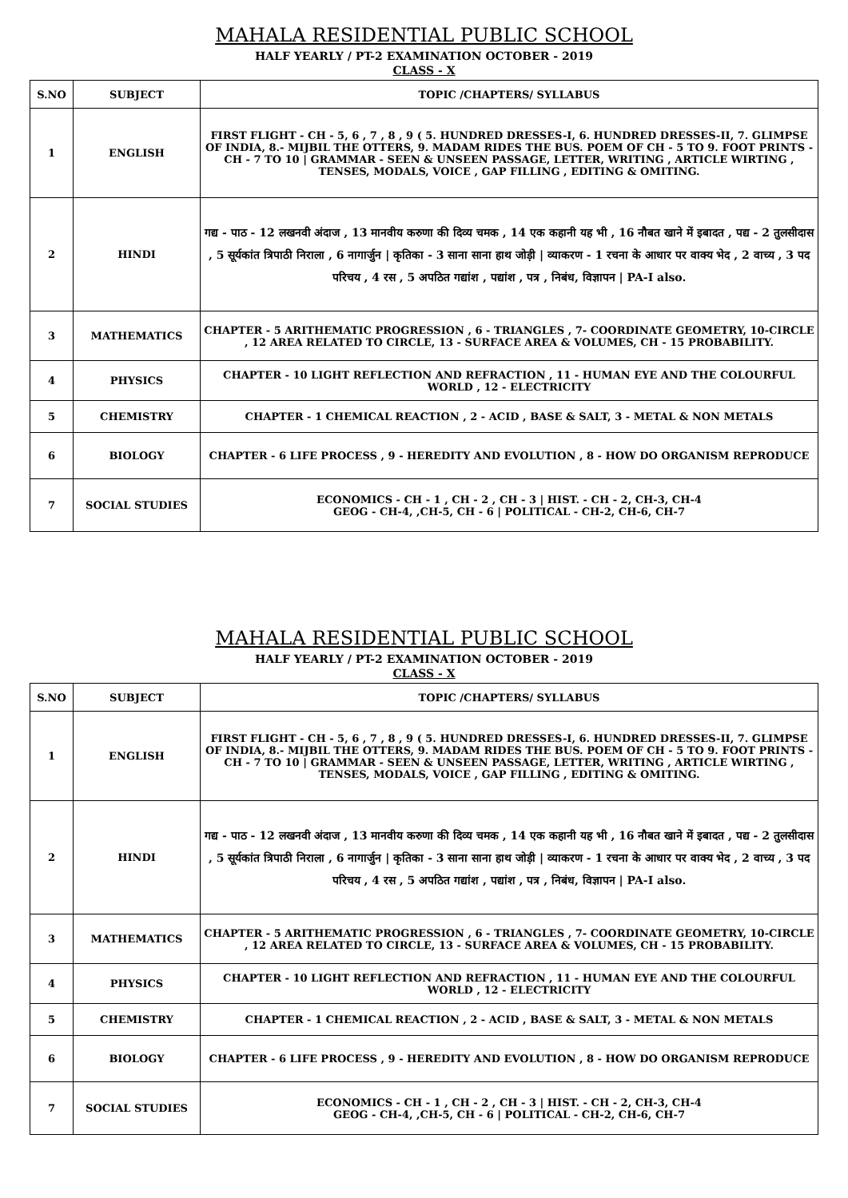MAHALA RESIDENTIAL PUBLIC SCHOOL
HALF YEARLY / PT-2 EXAMINATION OCTOBER - 2019
CLASS - X
| S.NO | SUBJECT | TOPIC /CHAPTERS/ SYLLABUS |
| --- | --- | --- |
| 1 | ENGLISH | FIRST FLIGHT - CH - 5, 6 , 7 , 8 , 9 ( 5. HUNDRED DRESSES-I, 6. HUNDRED DRESSES-II, 7. GLIMPSE OF INDIA, 8.- MIJBIL THE OTTERS, 9. MADAM RIDES THE BUS. POEM OF CH - 5 TO 9. FOOT PRINTS - CH - 7 TO 10 / GRAMMAR - SEEN & UNSEEN PASSAGE, LETTER, WRITING , ARTICLE WIRTING , TENSES, MODALS, VOICE , GAP FILLING , EDITING & OMITING. |
| 2 | HINDI | गद्य - पाठ - 12 लखनवी अंदाज , 13 मानवीय करुणा की दिव्य चमक , 14 एक कहानी यह भी , 16 नौबत खाने में इबादत , पद्य - 2 तुलसीदास , 5 सूर्यकांत त्रिपाठी निराला , 6 नागार्जुन / कृतिका - 3 साना साना हाथ जोड़ी / व्याकरण - 1 रचना के आधार पर वाक्य भेद , 2 वाच्य , 3 पद परिचय , 4 रस , 5 अपठित गद्यांश , पद्यांश , पत्र , निबंध, विज्ञापन / PA-I also. |
| 3 | MATHEMATICS | CHAPTER - 5 ARITHEMATIC PROGRESSION , 6 - TRIANGLES , 7- COORDINATE GEOMETRY, 10-CIRCLE , 12 AREA RELATED TO CIRCLE, 13 - SURFACE AREA & VOLUMES, CH - 15 PROBABILITY. |
| 4 | PHYSICS | CHAPTER - 10 LIGHT REFLECTION AND REFRACTION , 11 - HUMAN EYE AND THE COLOURFUL WORLD , 12 - ELECTRICITY |
| 5 | CHEMISTRY | CHAPTER - 1 CHEMICAL REACTION , 2 - ACID , BASE & SALT, 3 - METAL & NON METALS |
| 6 | BIOLOGY | CHAPTER - 6 LIFE PROCESS , 9 - HEREDITY AND EVOLUTION , 8 - HOW DO ORGANISM REPRODUCE |
| 7 | SOCIAL STUDIES | ECONOMICS - CH - 1 , CH - 2 , CH - 3 / HIST. - CH - 2, CH-3, CH-4 GEOG - CH-4, ,CH-5, CH - 6 / POLITICAL - CH-2, CH-6, CH-7 |
MAHALA RESIDENTIAL PUBLIC SCHOOL
HALF YEARLY / PT-2 EXAMINATION OCTOBER - 2019
CLASS - X
| S.NO | SUBJECT | TOPIC /CHAPTERS/ SYLLABUS |
| --- | --- | --- |
| 1 | ENGLISH | FIRST FLIGHT - CH - 5, 6 , 7 , 8 , 9 ( 5. HUNDRED DRESSES-I, 6. HUNDRED DRESSES-II, 7. GLIMPSE OF INDIA, 8.- MIJBIL THE OTTERS, 9. MADAM RIDES THE BUS. POEM OF CH - 5 TO 9. FOOT PRINTS - CH - 7 TO 10 / GRAMMAR - SEEN & UNSEEN PASSAGE, LETTER, WRITING , ARTICLE WIRTING , TENSES, MODALS, VOICE , GAP FILLING , EDITING & OMITING. |
| 2 | HINDI | गद्य - पाठ - 12 लखनवी अंदाज , 13 मानवीय करुणा की दिव्य चमक , 14 एक कहानी यह भी , 16 नौबत खाने में इबादत , पद्य - 2 तुलसीदास , 5 सूर्यकांत त्रिपाठी निराला , 6 नागार्जुन / कृतिका - 3 साना साना हाथ जोड़ी / व्याकरण - 1 रचना के आधार पर वाक्य भेद , 2 वाच्य , 3 पद परिचय , 4 रस , 5 अपठित गद्यांश , पद्यांश , पत्र , निबंध, विज्ञापन / PA-I also. |
| 3 | MATHEMATICS | CHAPTER - 5 ARITHEMATIC PROGRESSION , 6 - TRIANGLES , 7- COORDINATE GEOMETRY, 10-CIRCLE , 12 AREA RELATED TO CIRCLE, 13 - SURFACE AREA & VOLUMES, CH - 15 PROBABILITY. |
| 4 | PHYSICS | CHAPTER - 10 LIGHT REFLECTION AND REFRACTION , 11 - HUMAN EYE AND THE COLOURFUL WORLD , 12 - ELECTRICITY |
| 5 | CHEMISTRY | CHAPTER - 1 CHEMICAL REACTION , 2 - ACID , BASE & SALT, 3 - METAL & NON METALS |
| 6 | BIOLOGY | CHAPTER - 6 LIFE PROCESS , 9 - HEREDITY AND EVOLUTION , 8 - HOW DO ORGANISM REPRODUCE |
| 7 | SOCIAL STUDIES | ECONOMICS - CH - 1 , CH - 2 , CH - 3 / HIST. - CH - 2, CH-3, CH-4 GEOG - CH-4, ,CH-5, CH - 6 / POLITICAL - CH-2, CH-6, CH-7 |